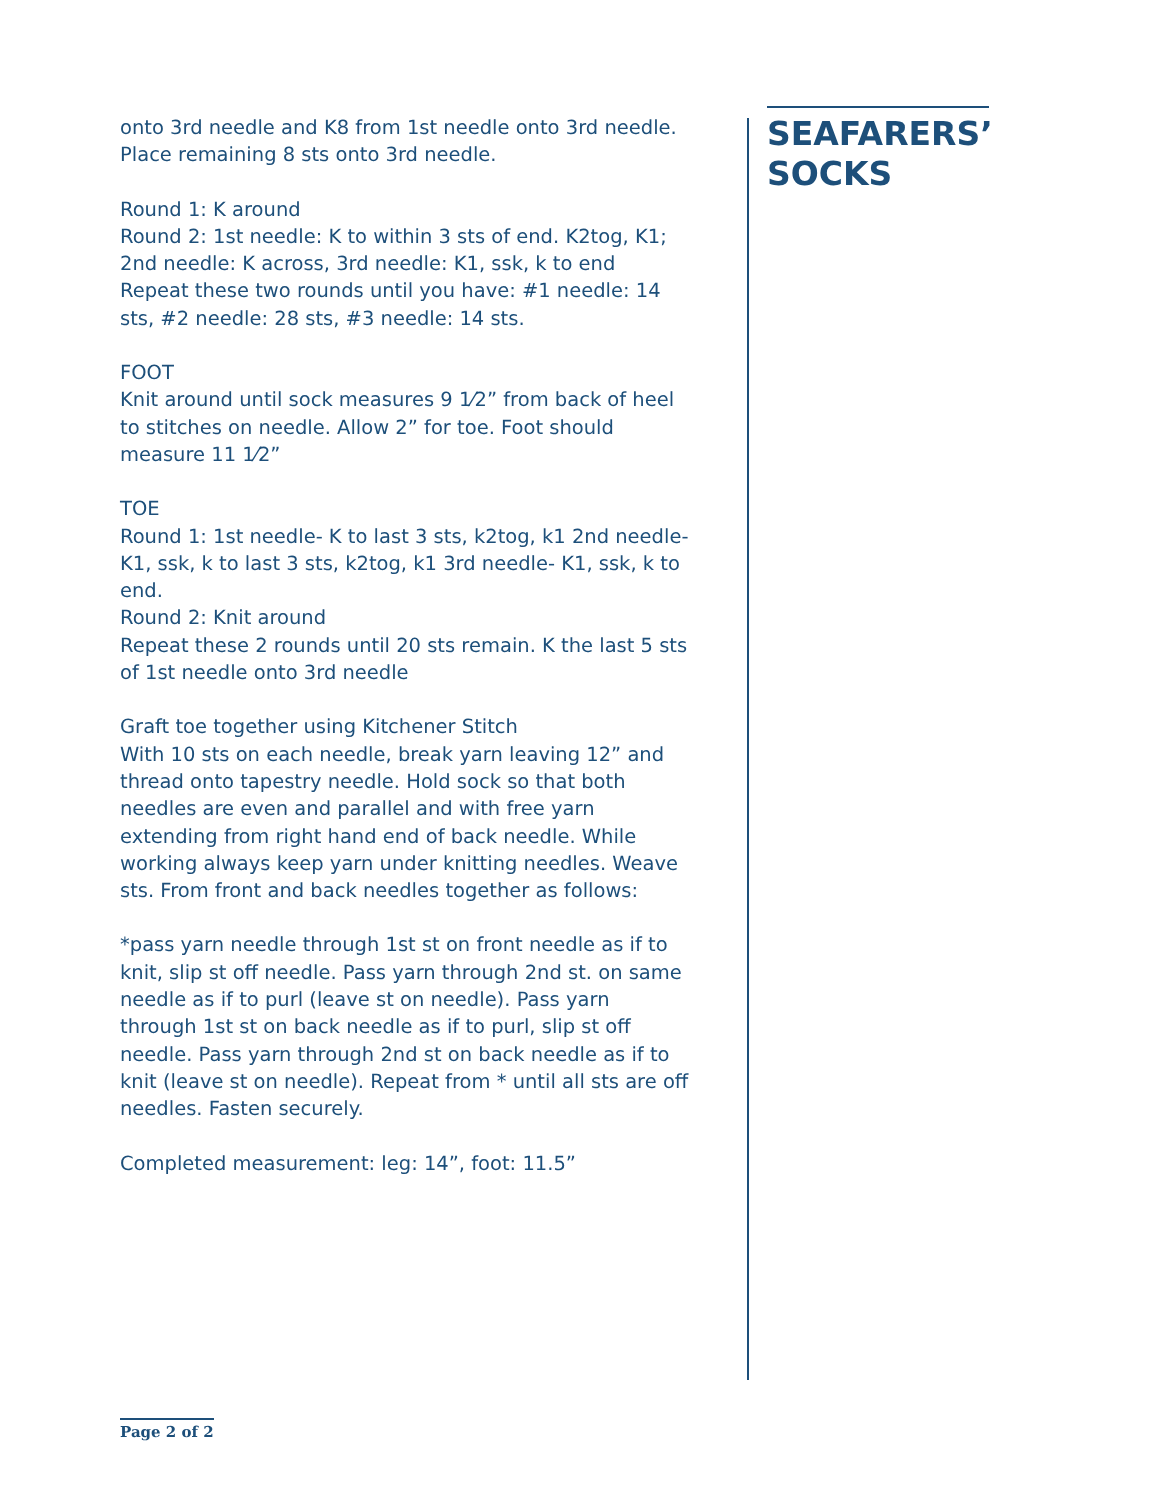onto 3rd needle and K8 from 1st needle onto 3rd needle. Place remaining 8 sts onto 3rd needle.
Round 1: K around
Round 2: 1st needle: K to within 3 sts of end. K2tog, K1; 2nd needle: K across, 3rd needle: K1, ssk, k to end
Repeat these two rounds until you have: #1 needle: 14 sts, #2 needle: 28 sts, #3 needle: 14 sts.
FOOT
Knit around until sock measures 9 1⁄2” from back of heel to stitches on needle. Allow 2” for toe. Foot should measure 11 1⁄2”
TOE
Round 1: 1st needle- K to last 3 sts, k2tog, k1 2nd needle- K1, ssk, k to last 3 sts, k2tog, k1 3rd needle- K1, ssk, k to end.
Round 2: Knit around
Repeat these 2 rounds until 20 sts remain. K the last 5 sts of 1st needle onto 3rd needle
Graft toe together using Kitchener Stitch
With 10 sts on each needle, break yarn leaving 12” and thread onto tapestry needle. Hold sock so that both needles are even and parallel and with free yarn extending from right hand end of back needle. While working always keep yarn under knitting needles. Weave sts. From front and back needles together as follows:
*pass yarn needle through 1st st on front needle as if to knit, slip st off needle. Pass yarn through 2nd st. on same needle as if to purl (leave st on needle). Pass yarn through 1st st on back needle as if to purl, slip st off needle. Pass yarn through 2nd st on back needle as if to knit (leave st on needle). Repeat from * until all sts are off needles. Fasten securely.
Completed measurement: leg: 14”, foot: 11.5”
SEAFARERS’
SOCKS
Page 2 of 2